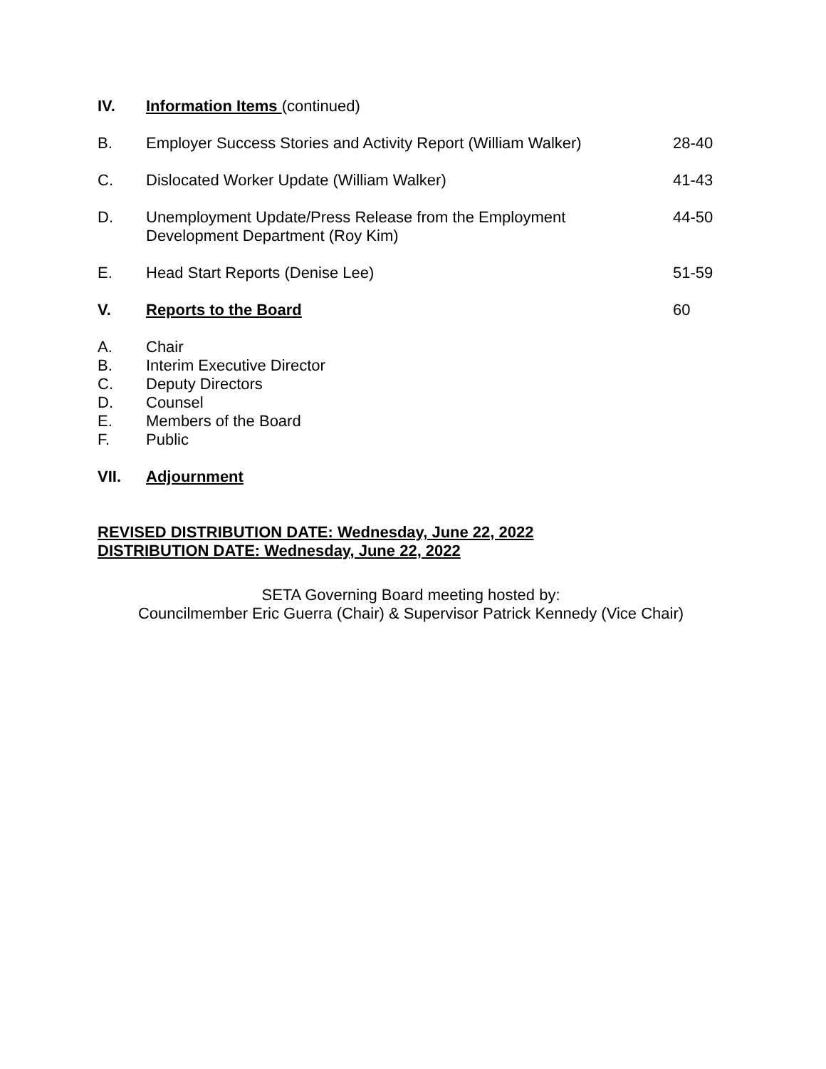IV. Information Items (continued)
B. Employer Success Stories and Activity Report (William Walker)
28-40
C. Dislocated Worker Update (William Walker) 41-43
D. Unemployment Update/Press Release from the Employment
Development Department (Roy Kim)
44-50
E. Head Start Reports (Denise Lee) 51-59
V. Reports to the Board 60
A. Chair
B. Interim Executive Director
C. Deputy Directors
D. Counsel
E. Members of the Board
F. Public
VII. Adjournment
REVISED DISTRIBUTION DATE: Wednesday, June 22, 2022
DISTRIBUTION DATE: Wednesday, June 22, 2022
SETA Governing Board meeting hosted by:
Councilmember Eric Guerra (Chair) & Supervisor Patrick Kennedy (Vice Chair)